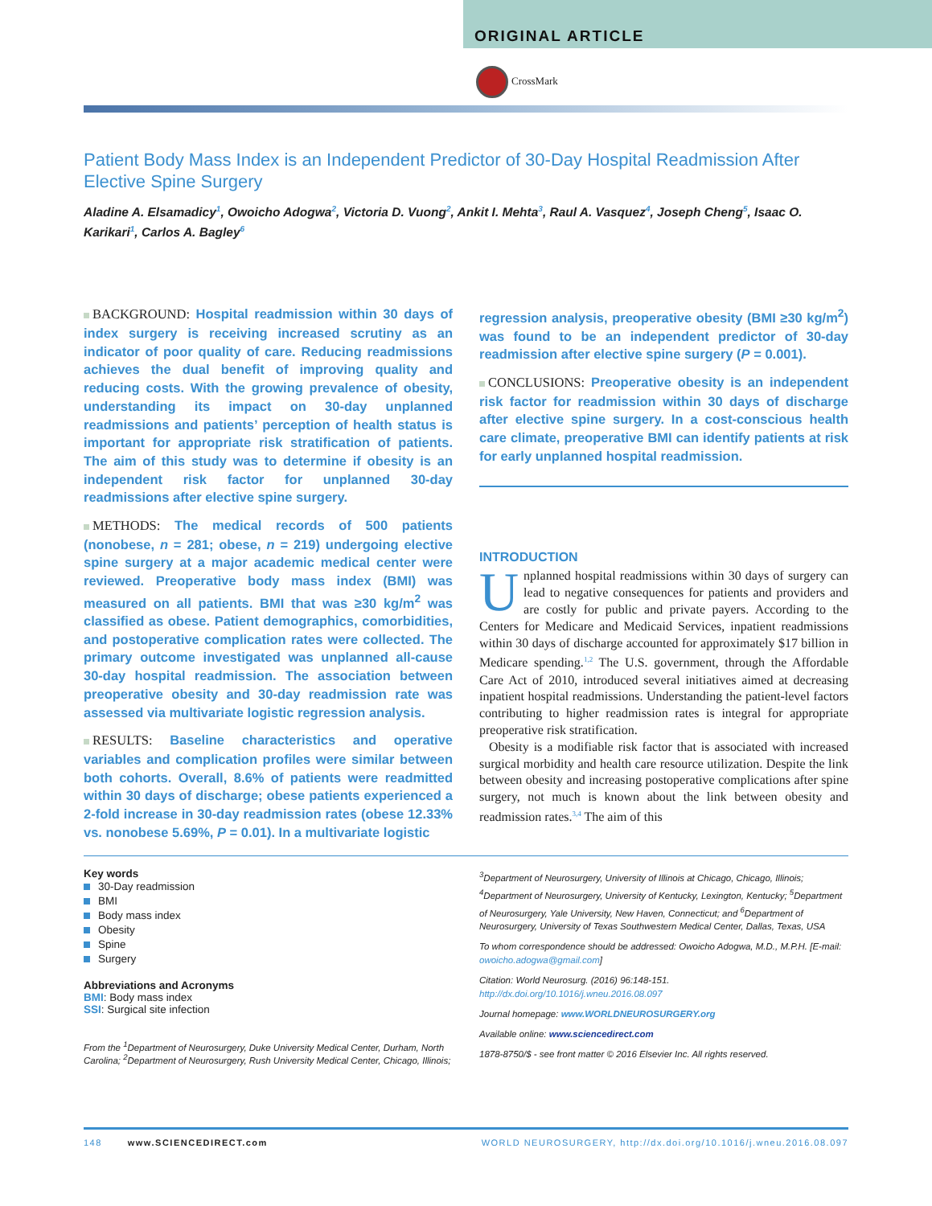ORIGINAL ARTICLE
CrossMark
Patient Body Mass Index is an Independent Predictor of 30-Day Hospital Readmission After Elective Spine Surgery
Aladine A. Elsamadicy<sup>1</sup>, Owoicho Adogwa<sup>2</sup>, Victoria D. Vuong<sup>2</sup>, Ankit I. Mehta<sup>3</sup>, Raul A. Vasquez<sup>4</sup>, Joseph Cheng<sup>5</sup>, Isaac O. Karikari<sup>1</sup>, Carlos A. Bagley<sup>6</sup>
BACKGROUND: Hospital readmission within 30 days of index surgery is receiving increased scrutiny as an indicator of poor quality of care. Reducing readmissions achieves the dual benefit of improving quality and reducing costs. With the growing prevalence of obesity, understanding its impact on 30-day unplanned readmissions and patients’ perception of health status is important for appropriate risk stratification of patients. The aim of this study was to determine if obesity is an independent risk factor for unplanned 30-day readmissions after elective spine surgery.
METHODS: The medical records of 500 patients (nonobese, n = 281; obese, n = 219) undergoing elective spine surgery at a major academic medical center were reviewed. Preoperative body mass index (BMI) was measured on all patients. BMI that was ≥30 kg/m<sup>2</sup> was classified as obese. Patient demographics, comorbidities, and postoperative complication rates were collected. The primary outcome investigated was unplanned all-cause 30-day hospital readmission. The association between preoperative obesity and 30-day readmission rate was assessed via multivariate logistic regression analysis.
RESULTS: Baseline characteristics and operative variables and complication profiles were similar between both cohorts. Overall, 8.6% of patients were readmitted within 30 days of discharge; obese patients experienced a 2-fold increase in 30-day readmission rates (obese 12.33% vs. nonobese 5.69%, P = 0.01). In a multivariate logistic
regression analysis, preoperative obesity (BMI ≥30 kg/m<sup>2</sup>) was found to be an independent predictor of 30-day readmission after elective spine surgery (P = 0.001).
CONCLUSIONS: Preoperative obesity is an independent risk factor for readmission within 30 days of discharge after elective spine surgery. In a cost-conscious health care climate, preoperative BMI can identify patients at risk for early unplanned hospital readmission.
INTRODUCTION
Unplanned hospital readmissions within 30 days of surgery can lead to negative consequences for patients and providers and are costly for public and private payers. According to the Centers for Medicare and Medicaid Services, inpatient readmissions within 30 days of discharge accounted for approximately $17 billion in Medicare spending.<sup>1,2</sup> The U.S. government, through the Affordable Care Act of 2010, introduced several initiatives aimed at decreasing inpatient hospital readmissions. Understanding the patient-level factors contributing to higher readmission rates is integral for appropriate preoperative risk stratification.
Obesity is a modifiable risk factor that is associated with increased surgical morbidity and health care resource utilization. Despite the link between obesity and increasing postoperative complications after spine surgery, not much is known about the link between obesity and readmission rates.<sup>3,4</sup> The aim of this
Key words
30-Day readmission
BMI
Body mass index
Obesity
Spine
Surgery
Abbreviations and Acronyms
BMI: Body mass index
SSI: Surgical site infection
From the <sup>1</sup>Department of Neurosurgery, Duke University Medical Center, Durham, North Carolina; <sup>2</sup>Department of Neurosurgery, Rush University Medical Center, Chicago, Illinois;
<sup>3</sup> Department of Neurosurgery, University of Illinois at Chicago, Chicago, Illinois; <sup>4</sup>Department of Neurosurgery, University of Kentucky, Lexington, Kentucky; <sup>5</sup>Department of Neurosurgery, Yale University, New Haven, Connecticut; and <sup>6</sup>Department of Neurosurgery, University of Texas Southwestern Medical Center, Dallas, Texas, USA
To whom correspondence should be addressed: Owoicho Adogwa, M.D., M.P.H. [E-mail: owoicho.adogwa@gmail.com]
Citation: World Neurosurg. (2016) 96:148-151.
http://dx.doi.org/10.1016/j.wneu.2016.08.097
Journal homepage: www.WORLDNEUROSURGERY.org
Available online: www.sciencedirect.com
1878-8750/$ - see front matter © 2016 Elsevier Inc. All rights reserved.
148 www.SCIENCEDIRECT.com WORLD NEUROSURGERY, http://dx.doi.org/10.1016/j.wneu.2016.08.097